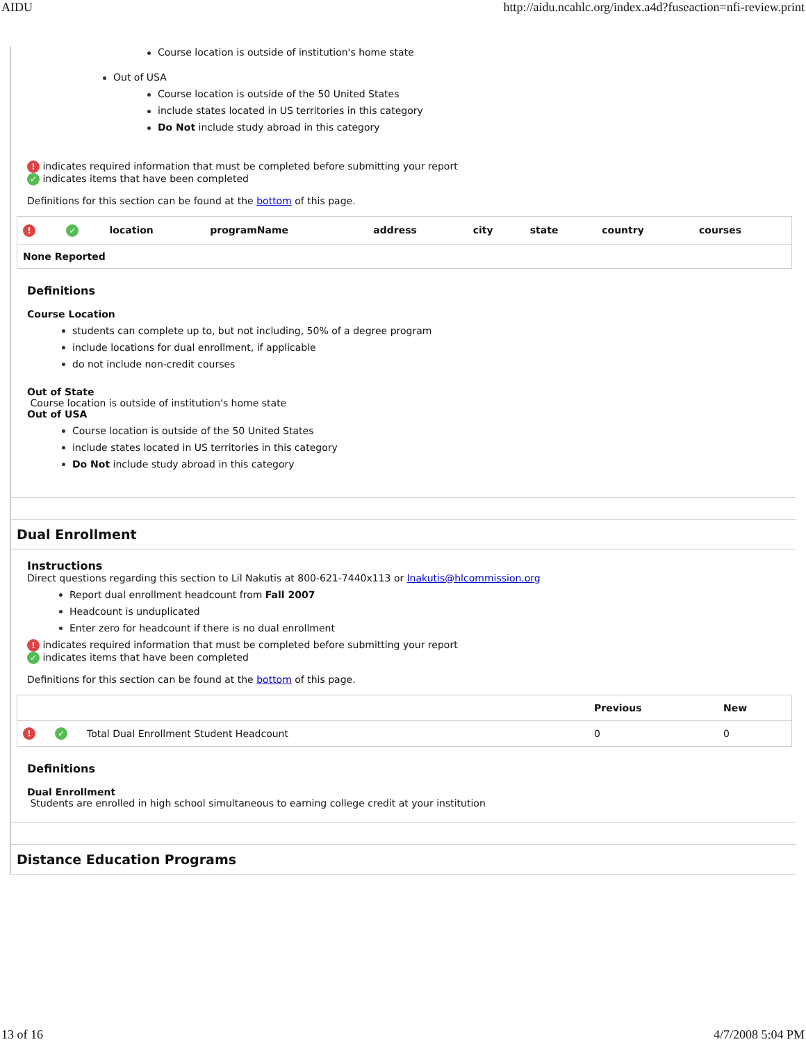AIDU http://aidu.ncahlc.org/index.a4d?fuseaction=nfi-review.print
Course location is outside of institution's home state
Out of USA
Course location is outside of the 50 United States
include states located in US territories in this category
Do Not include study abroad in this category
! indicates required information that must be completed before submitting your report
✓ indicates items that have been completed
Definitions for this section can be found at the bottom of this page.
| ! | ✓ | location | programName | address | city | state | country | courses |
| --- | --- | --- | --- | --- | --- | --- | --- | --- |
| None Reported | | | | | | | | |
Definitions
Course Location
students can complete up to, but not including, 50% of a degree program
include locations for dual enrollment, if applicable
do not include non-credit courses
Out of State
Course location is outside of institution's home state
Out of USA
Course location is outside of the 50 United States
include states located in US territories in this category
Do Not include study abroad in this category
Dual Enrollment
Instructions
Direct questions regarding this section to Lil Nakutis at 800-621-7440x113 or lnakutis@hlcommission.org
Report dual enrollment headcount from Fall 2007
Headcount is unduplicated
Enter zero for headcount if there is no dual enrollment
! indicates required information that must be completed before submitting your report
✓ indicates items that have been completed
Definitions for this section can be found at the bottom of this page.
| | | | Previous | New |
| --- | --- | --- | --- | --- |
| ! | ✓ | Total Dual Enrollment Student Headcount | 0 | 0 |
Definitions
Dual Enrollment
Students are enrolled in high school simultaneous to earning college credit at your institution
Distance Education Programs
13 of 16 4/7/2008 5:04 PM